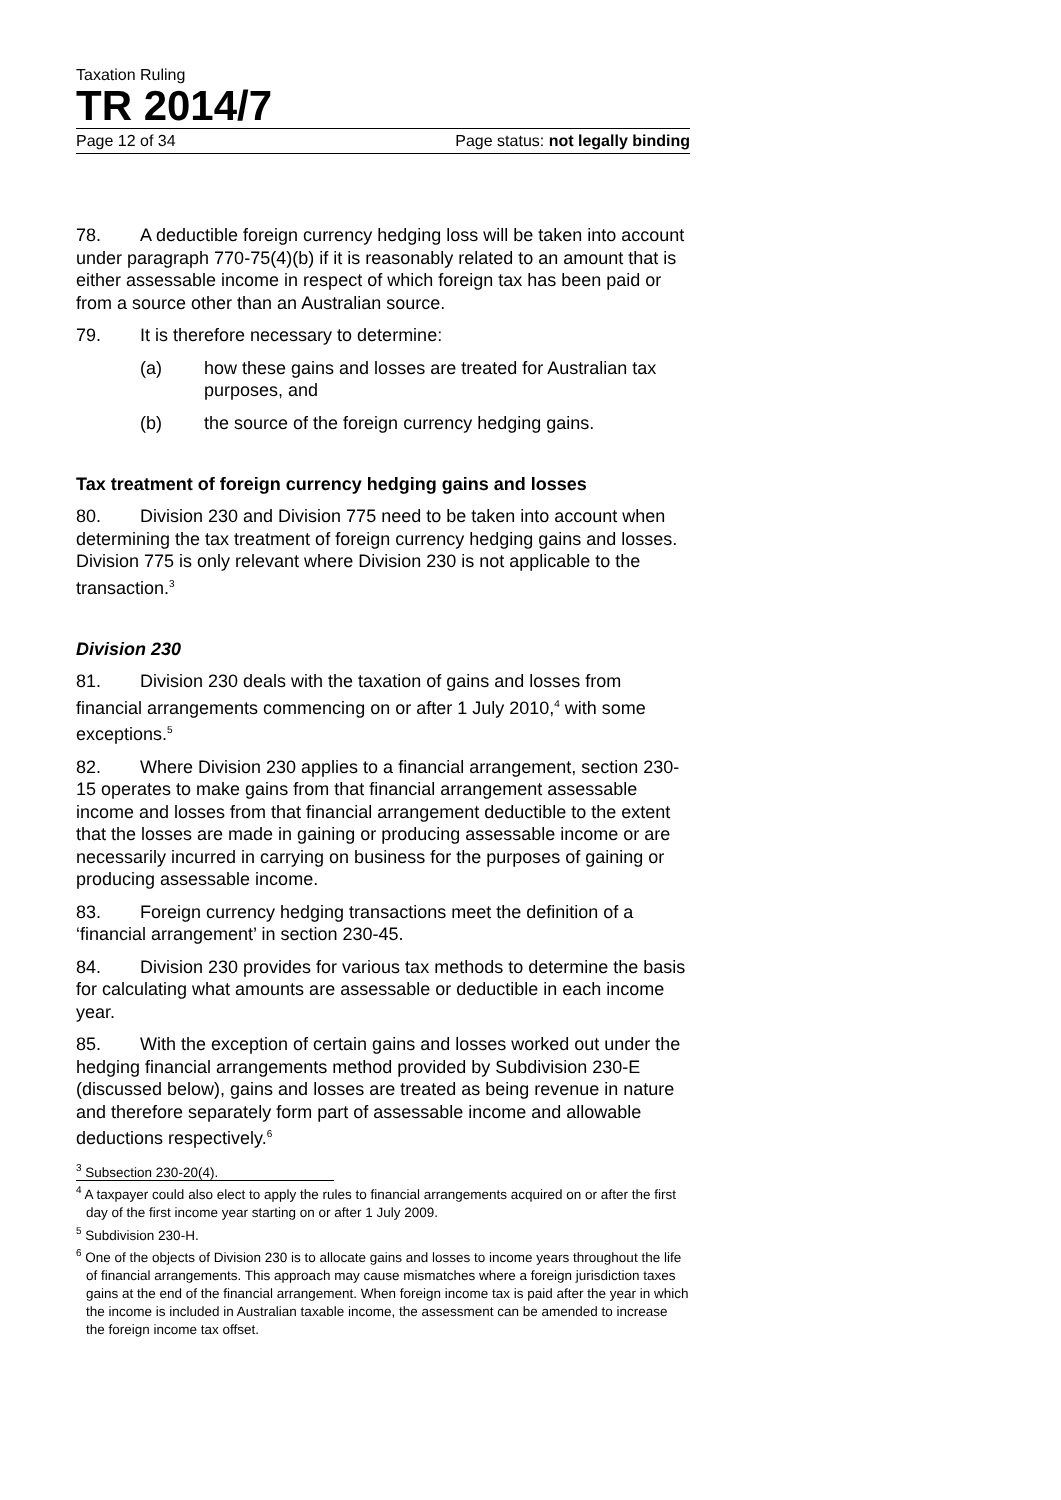Taxation Ruling
TR 2014/7
Page 12 of 34 Page status: not legally binding
78. A deductible foreign currency hedging loss will be taken into account under paragraph 770-75(4)(b) if it is reasonably related to an amount that is either assessable income in respect of which foreign tax has been paid or from a source other than an Australian source.
79. It is therefore necessary to determine:
(a) how these gains and losses are treated for Australian tax purposes, and
(b) the source of the foreign currency hedging gains.
Tax treatment of foreign currency hedging gains and losses
80. Division 230 and Division 775 need to be taken into account when determining the tax treatment of foreign currency hedging gains and losses. Division 775 is only relevant where Division 230 is not applicable to the transaction.<sup>3</sup>
Division 230
81. Division 230 deals with the taxation of gains and losses from financial arrangements commencing on or after 1 July 2010,<sup>4</sup> with some exceptions.<sup>5</sup>
82. Where Division 230 applies to a financial arrangement, section 230-15 operates to make gains from that financial arrangement assessable income and losses from that financial arrangement deductible to the extent that the losses are made in gaining or producing assessable income or are necessarily incurred in carrying on business for the purposes of gaining or producing assessable income.
83. Foreign currency hedging transactions meet the definition of a ‘financial arrangement’ in section 230-45.
84. Division 230 provides for various tax methods to determine the basis for calculating what amounts are assessable or deductible in each income year.
85. With the exception of certain gains and losses worked out under the hedging financial arrangements method provided by Subdivision 230-E (discussed below), gains and losses are treated as being revenue in nature and therefore separately form part of assessable income and allowable deductions respectively.<sup>6</sup>
<sup>3</sup> Subsection 230-20(4).
<sup>4</sup> A taxpayer could also elect to apply the rules to financial arrangements acquired on or after the first day of the first income year starting on or after 1 July 2009.
<sup>5</sup> Subdivision 230-H.
<sup>6</sup> One of the objects of Division 230 is to allocate gains and losses to income years throughout the life of financial arrangements. This approach may cause mismatches where a foreign jurisdiction taxes gains at the end of the financial arrangement. When foreign income tax is paid after the year in which the income is included in Australian taxable income, the assessment can be amended to increase the foreign income tax offset.